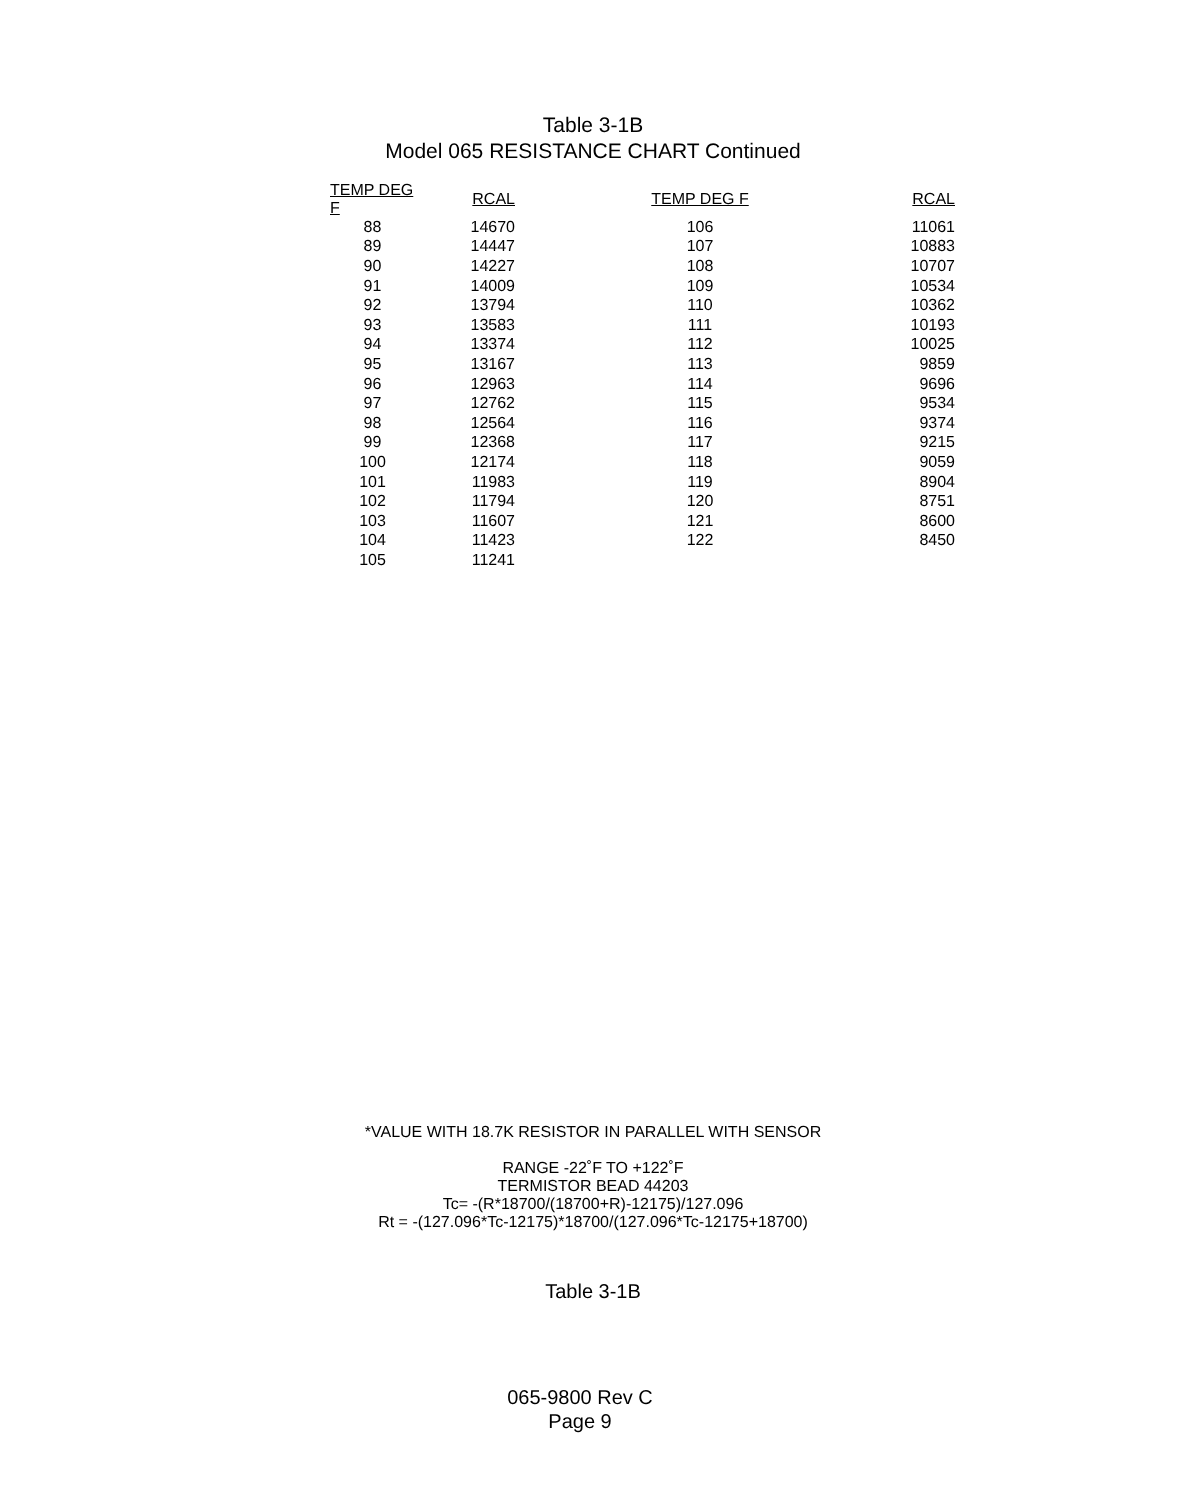Table 3-1B
Model 065 RESISTANCE CHART Continued
| TEMP DEG F | RCAL | TEMP DEG F | RCAL |
| --- | --- | --- | --- |
| 88 | 14670 | 106 | 11061 |
| 89 | 14447 | 107 | 10883 |
| 90 | 14227 | 108 | 10707 |
| 91 | 14009 | 109 | 10534 |
| 92 | 13794 | 110 | 10362 |
| 93 | 13583 | 111 | 10193 |
| 94 | 13374 | 112 | 10025 |
| 95 | 13167 | 113 | 9859 |
| 96 | 12963 | 114 | 9696 |
| 97 | 12762 | 115 | 9534 |
| 98 | 12564 | 116 | 9374 |
| 99 | 12368 | 117 | 9215 |
| 100 | 12174 | 118 | 9059 |
| 101 | 11983 | 119 | 8904 |
| 102 | 11794 | 120 | 8751 |
| 103 | 11607 | 121 | 8600 |
| 104 | 11423 | 122 | 8450 |
| 105 | 11241 | | |
*VALUE WITH 18.7K RESISTOR IN PARALLEL WITH SENSOR
RANGE -22˚F TO +122˚F
TERMISTOR BEAD 44203
Tc= -(R*18700/(18700+R)-12175)/127.096
Rt = -(127.096*Tc-12175)*18700/(127.096*Tc-12175+18700)
Table 3-1B
065-9800 Rev C
Page 9